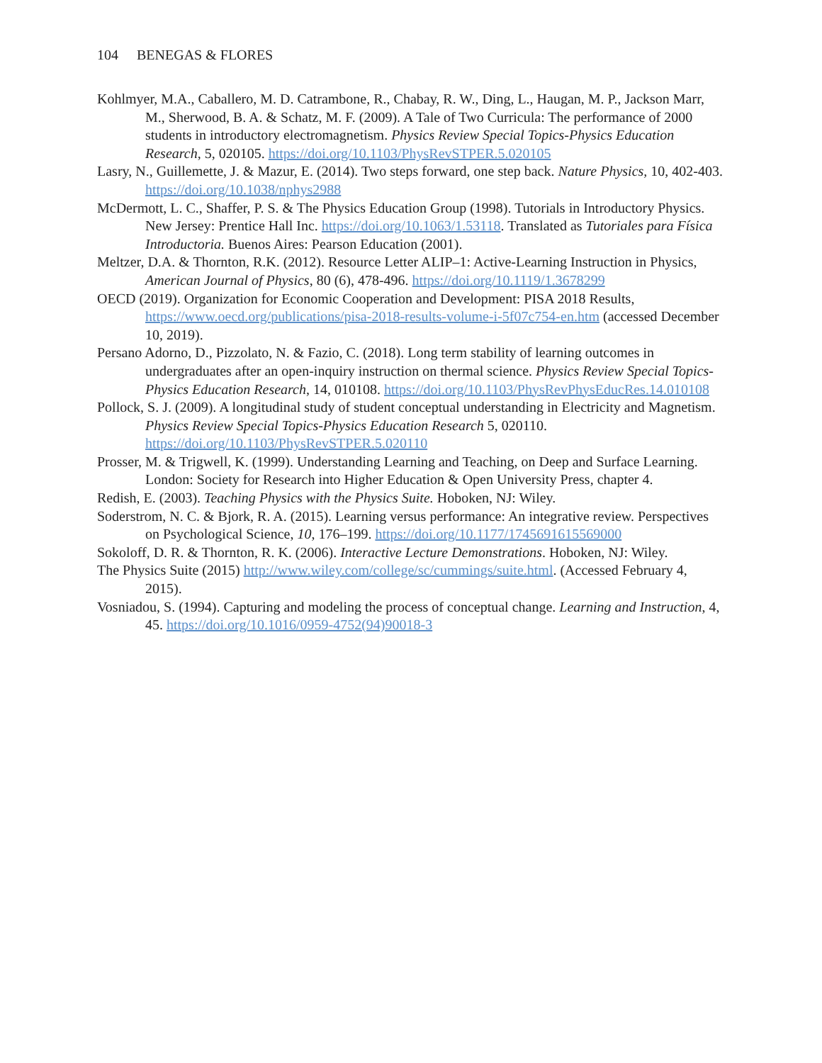104 BENEGAS & FLORES
Kohlmyer, M.A., Caballero, M. D. Catrambone, R., Chabay, R. W., Ding, L., Haugan, M. P., Jackson Marr, M., Sherwood, B. A. & Schatz, M. F. (2009). A Tale of Two Curricula: The performance of 2000 students in introductory electromagnetism. Physics Review Special Topics-Physics Education Research, 5, 020105. https://doi.org/10.1103/PhysRevSTPER.5.020105
Lasry, N., Guillemette, J. & Mazur, E. (2014). Two steps forward, one step back. Nature Physics, 10, 402-403. https://doi.org/10.1038/nphys2988
McDermott, L. C., Shaffer, P. S. & The Physics Education Group (1998). Tutorials in Introductory Physics. New Jersey: Prentice Hall Inc. https://doi.org/10.1063/1.53118. Translated as Tutoriales para Física Introductoria. Buenos Aires: Pearson Education (2001).
Meltzer, D.A. & Thornton, R.K. (2012). Resource Letter ALIP–1: Active-Learning Instruction in Physics, American Journal of Physics, 80 (6), 478-496. https://doi.org/10.1119/1.3678299
OECD (2019). Organization for Economic Cooperation and Development: PISA 2018 Results, https://www.oecd.org/publications/pisa-2018-results-volume-i-5f07c754-en.htm (accessed December 10, 2019).
Persano Adorno, D., Pizzolato, N. & Fazio, C. (2018). Long term stability of learning outcomes in undergraduates after an open-inquiry instruction on thermal science. Physics Review Special Topics-Physics Education Research, 14, 010108. https://doi.org/10.1103/PhysRevPhysEducRes.14.010108
Pollock, S. J. (2009). A longitudinal study of student conceptual understanding in Electricity and Magnetism. Physics Review Special Topics-Physics Education Research 5, 020110. https://doi.org/10.1103/PhysRevSTPER.5.020110
Prosser, M. & Trigwell, K. (1999). Understanding Learning and Teaching, on Deep and Surface Learning. London: Society for Research into Higher Education & Open University Press, chapter 4.
Redish, E. (2003). Teaching Physics with the Physics Suite. Hoboken, NJ: Wiley.
Soderstrom, N. C. & Bjork, R. A. (2015). Learning versus performance: An integrative review. Perspectives on Psychological Science, 10, 176–199. https://doi.org/10.1177/1745691615569000
Sokoloff, D. R. & Thornton, R. K. (2006). Interactive Lecture Demonstrations. Hoboken, NJ: Wiley.
The Physics Suite (2015) http://www.wiley.com/college/sc/cummings/suite.html. (Accessed February 4, 2015).
Vosniadou, S. (1994). Capturing and modeling the process of conceptual change. Learning and Instruction, 4, 45. https://doi.org/10.1016/0959-4752(94)90018-3